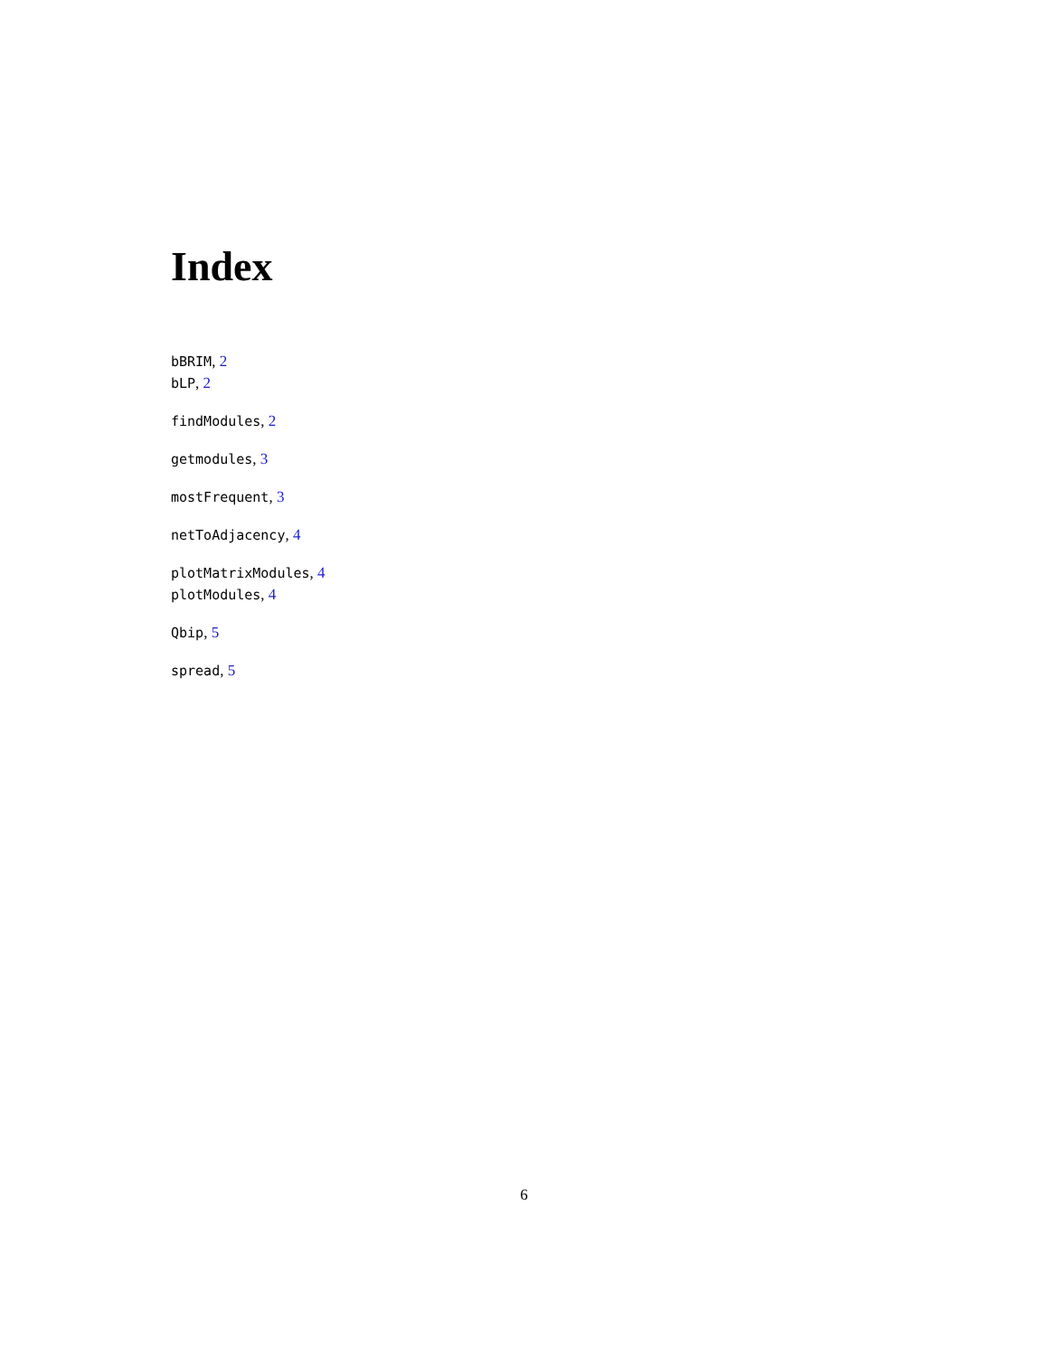Index
bBRIM, 2
bLP, 2
findModules, 2
getmodules, 3
mostFrequent, 3
netToAdjacency, 4
plotMatrixModules, 4
plotModules, 4
Qbip, 5
spread, 5
6